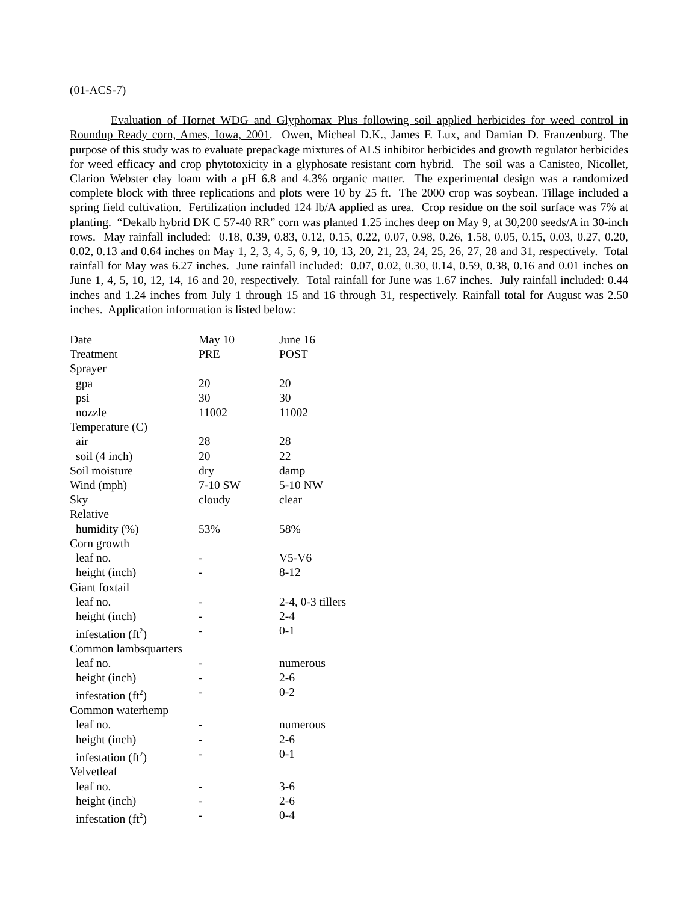(01-ACS-7)
Evaluation of Hornet WDG and Glyphomax Plus following soil applied herbicides for weed control in Roundup Ready corn, Ames, Iowa, 2001. Owen, Micheal D.K., James F. Lux, and Damian D. Franzenburg. The purpose of this study was to evaluate prepackage mixtures of ALS inhibitor herbicides and growth regulator herbicides for weed efficacy and crop phytotoxicity in a glyphosate resistant corn hybrid. The soil was a Canisteo, Nicollet, Clarion Webster clay loam with a pH 6.8 and 4.3% organic matter. The experimental design was a randomized complete block with three replications and plots were 10 by 25 ft. The 2000 crop was soybean. Tillage included a spring field cultivation. Fertilization included 124 lb/A applied as urea. Crop residue on the soil surface was 7% at planting. “Dekalb hybrid DK C 57-40 RR” corn was planted 1.25 inches deep on May 9, at 30,200 seeds/A in 30-inch rows. May rainfall included: 0.18, 0.39, 0.83, 0.12, 0.15, 0.22, 0.07, 0.98, 0.26, 1.58, 0.05, 0.15, 0.03, 0.27, 0.20, 0.02, 0.13 and 0.64 inches on May 1, 2, 3, 4, 5, 6, 9, 10, 13, 20, 21, 23, 24, 25, 26, 27, 28 and 31, respectively. Total rainfall for May was 6.27 inches. June rainfall included: 0.07, 0.02, 0.30, 0.14, 0.59, 0.38, 0.16 and 0.01 inches on June 1, 4, 5, 10, 12, 14, 16 and 20, respectively. Total rainfall for June was 1.67 inches. July rainfall included: 0.44 inches and 1.24 inches from July 1 through 15 and 16 through 31, respectively. Rainfall total for August was 2.50 inches. Application information is listed below:
| Date | May 10 | June 16 |
| Treatment | PRE | POST |
| Sprayer | | |
| gpa | 20 | 20 |
| psi | 30 | 30 |
| nozzle | 11002 | 11002 |
| Temperature (C) | | |
| air | 28 | 28 |
| soil (4 inch) | 20 | 22 |
| Soil moisture | dry | damp |
| Wind (mph) | 7-10 SW | 5-10 NW |
| Sky | cloudy | clear |
| Relative | | |
| humidity (%) | 53% | 58% |
| Corn growth | | |
| leaf no. | - | V5-V6 |
| height (inch) | - | 8-12 |
| Giant foxtail | | |
| leaf no. | - | 2-4, 0-3 tillers |
| height (inch) | - | 2-4 |
| infestation (ft<sup>2</sup>) | - | 0-1 |
| Common lambsquarters | | |
| leaf no. | - | numerous |
| height (inch) | - | 2-6 |
| infestation (ft<sup>2</sup>) | - | 0-2 |
| Common waterhemp | | |
| leaf no. | - | numerous |
| height (inch) | - | 2-6 |
| infestation (ft<sup>2</sup>) | - | 0-1 |
| Velvetleaf | | |
| leaf no. | - | 3-6 |
| height (inch) | - | 2-6 |
| infestation (ft<sup>2</sup>) | - | 0-4 |